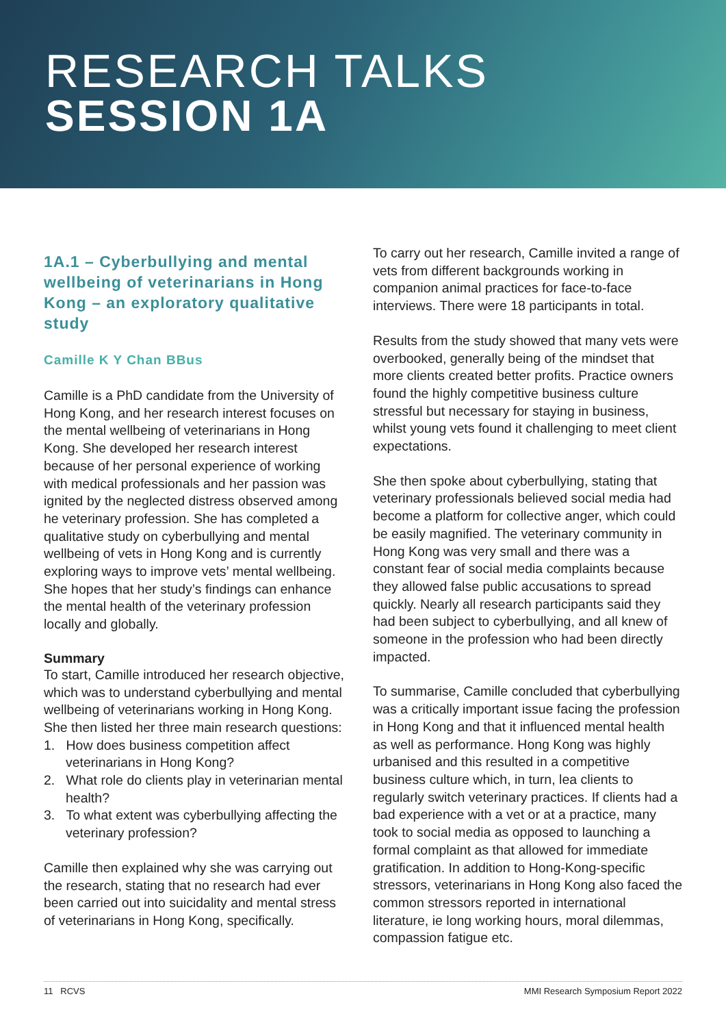RESEARCH TALKS
SESSION 1A
1A.1 – Cyberbullying and mental wellbeing of veterinarians in Hong Kong – an exploratory qualitative study
Camille K Y Chan BBus
Camille is a PhD candidate from the University of Hong Kong, and her research interest focuses on the mental wellbeing of veterinarians in Hong Kong. She developed her research interest because of her personal experience of working with medical professionals and her passion was ignited by the neglected distress observed among he veterinary profession. She has completed a qualitative study on cyberbullying and mental wellbeing of vets in Hong Kong and is currently exploring ways to improve vets’ mental wellbeing. She hopes that her study’s findings can enhance the mental health of the veterinary profession locally and globally.
Summary
To start, Camille introduced her research objective, which was to understand cyberbullying and mental wellbeing of veterinarians working in Hong Kong. She then listed her three main research questions:
1. How does business competition affect veterinarians in Hong Kong?
2. What role do clients play in veterinarian mental health?
3. To what extent was cyberbullying affecting the veterinary profession?
Camille then explained why she was carrying out the research, stating that no research had ever been carried out into suicidality and mental stress of veterinarians in Hong Kong, specifically.
To carry out her research, Camille invited a range of vets from different backgrounds working in companion animal practices for face-to-face interviews. There were 18 participants in total.
Results from the study showed that many vets were overbooked, generally being of the mindset that more clients created better profits. Practice owners found the highly competitive business culture stressful but necessary for staying in business, whilst young vets found it challenging to meet client expectations.
She then spoke about cyberbullying, stating that veterinary professionals believed social media had become a platform for collective anger, which could be easily magnified. The veterinary community in Hong Kong was very small and there was a constant fear of social media complaints because they allowed false public accusations to spread quickly. Nearly all research participants said they had been subject to cyberbullying, and all knew of someone in the profession who had been directly impacted.
To summarise, Camille concluded that cyberbullying was a critically important issue facing the profession in Hong Kong and that it influenced mental health as well as performance. Hong Kong was highly urbanised and this resulted in a competitive business culture which, in turn, lea clients to regularly switch veterinary practices. If clients had a bad experience with a vet or at a practice, many took to social media as opposed to launching a formal complaint as that allowed for immediate gratification. In addition to Hong-Kong-specific stressors, veterinarians in Hong Kong also faced the common stressors reported in international literature, ie long working hours, moral dilemmas, compassion fatigue etc.
11 RCVS MMI Research Symposium Report 2022